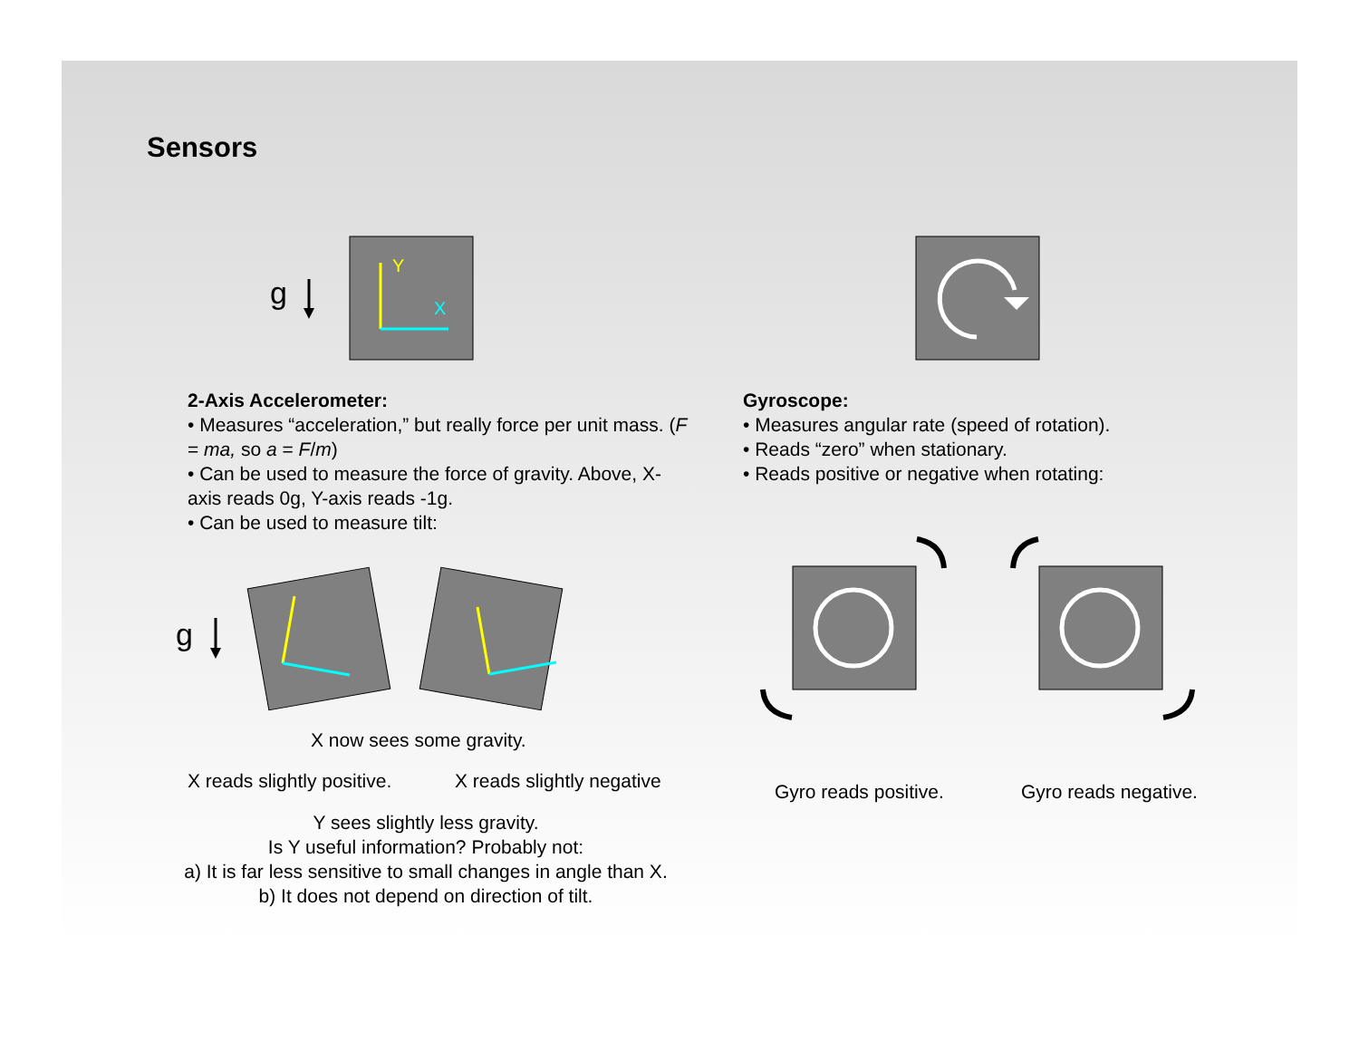Sensors
g
Y
X
2-Axis Accelerometer:
• Measures “acceleration,” but really force per unit mass. (F = ma, so a = F/m)
• Can be used to measure the force of gravity. Above, X-axis reads 0g, Y-axis reads -1g.
• Can be used to measure tilt:
Gyroscope:
• Measures angular rate (speed of rotation).
• Reads “zero” when stationary.
• Reads positive or negative when rotating:
g
X now sees some gravity.
X reads slightly positive. X reads slightly negative
Y sees slightly less gravity.
Is Y useful information? Probably not:
a) It is far less sensitive to small changes in angle than X.
b) It does not depend on direction of tilt.
Gyro reads positive. Gyro reads negative.